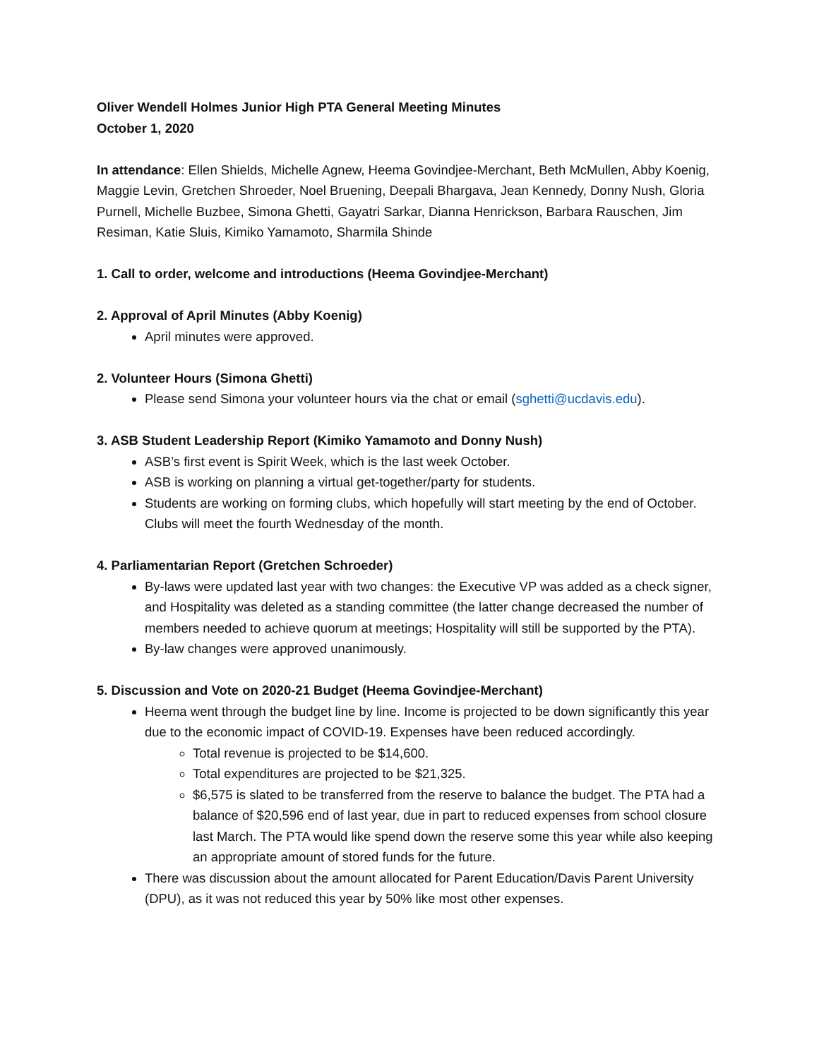Oliver Wendell Holmes Junior High PTA General Meeting Minutes
October 1, 2020
In attendance: Ellen Shields, Michelle Agnew, Heema Govindjee-Merchant, Beth McMullen, Abby Koenig, Maggie Levin, Gretchen Shroeder, Noel Bruening, Deepali Bhargava, Jean Kennedy, Donny Nush, Gloria Purnell, Michelle Buzbee, Simona Ghetti, Gayatri Sarkar, Dianna Henrickson, Barbara Rauschen, Jim Resiman, Katie Sluis, Kimiko Yamamoto, Sharmila Shinde
1. Call to order, welcome and introductions (Heema Govindjee-Merchant)
2. Approval of April Minutes (Abby Koenig)
April minutes were approved.
2. Volunteer Hours (Simona Ghetti)
Please send Simona your volunteer hours via the chat or email (sghetti@ucdavis.edu).
3. ASB Student Leadership Report (Kimiko Yamamoto and Donny Nush)
ASB’s first event is Spirit Week, which is the last week October.
ASB is working on planning a virtual get-together/party for students.
Students are working on forming clubs, which hopefully will start meeting by the end of October. Clubs will meet the fourth Wednesday of the month.
4. Parliamentarian Report (Gretchen Schroeder)
By-laws were updated last year with two changes: the Executive VP was added as a check signer, and Hospitality was deleted as a standing committee (the latter change decreased the number of members needed to achieve quorum at meetings; Hospitality will still be supported by the PTA).
By-law changes were approved unanimously.
5. Discussion and Vote on 2020-21 Budget (Heema Govindjee-Merchant)
Heema went through the budget line by line. Income is projected to be down significantly this year due to the economic impact of COVID-19. Expenses have been reduced accordingly.
Total revenue is projected to be $14,600.
Total expenditures are projected to be $21,325.
$6,575 is slated to be transferred from the reserve to balance the budget. The PTA had a balance of $20,596 end of last year, due in part to reduced expenses from school closure last March. The PTA would like spend down the reserve some this year while also keeping an appropriate amount of stored funds for the future.
There was discussion about the amount allocated for Parent Education/Davis Parent University (DPU), as it was not reduced this year by 50% like most other expenses.